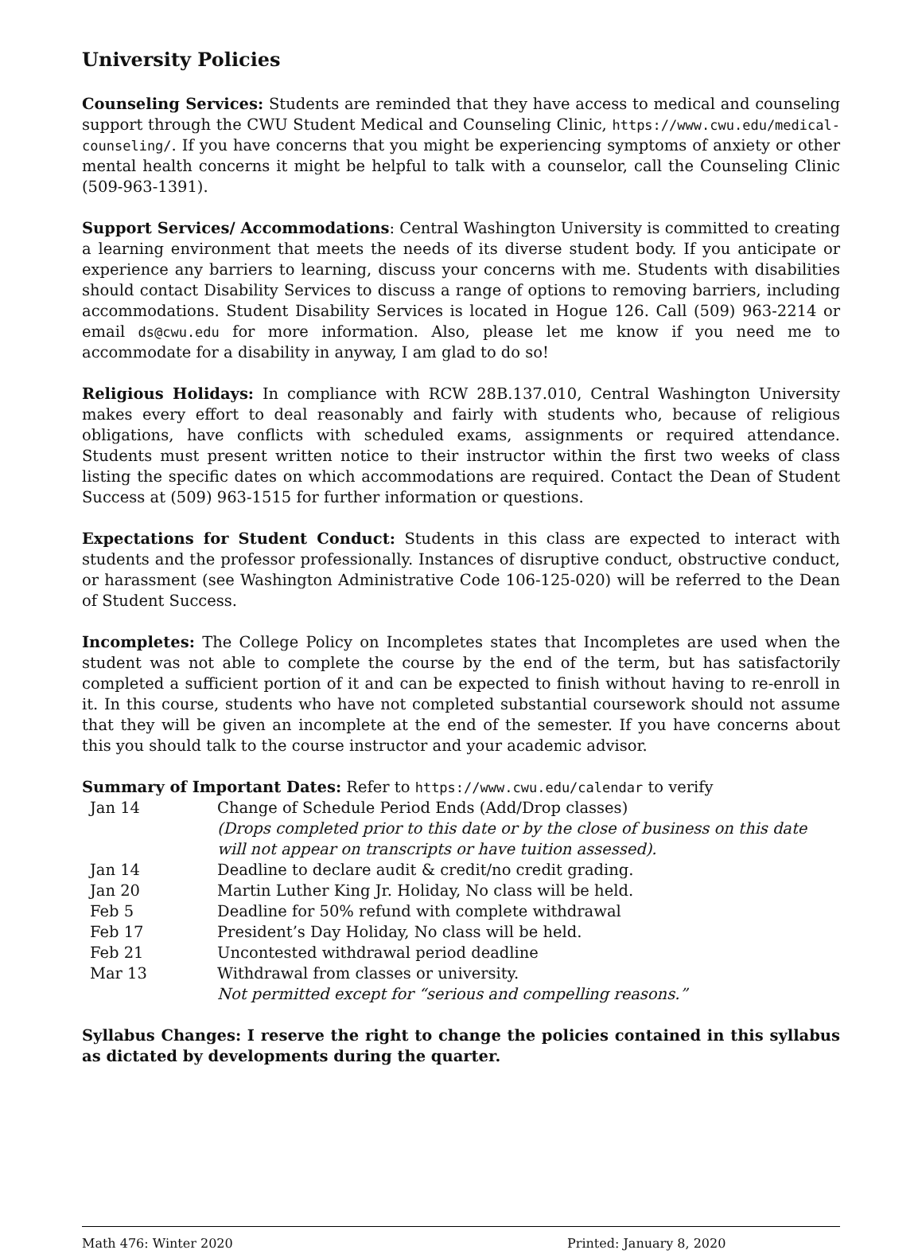University Policies
Counseling Services: Students are reminded that they have access to medical and counseling support through the CWU Student Medical and Counseling Clinic, https://www.cwu.edu/medical-counseling/. If you have concerns that you might be experiencing symptoms of anxiety or other mental health concerns it might be helpful to talk with a counselor, call the Counseling Clinic (509-963-1391).
Support Services/ Accommodations: Central Washington University is committed to creating a learning environment that meets the needs of its diverse student body. If you anticipate or experience any barriers to learning, discuss your concerns with me. Students with disabilities should contact Disability Services to discuss a range of options to removing barriers, including accommodations. Student Disability Services is located in Hogue 126. Call (509) 963-2214 or email ds@cwu.edu for more information. Also, please let me know if you need me to accommodate for a disability in anyway, I am glad to do so!
Religious Holidays: In compliance with RCW 28B.137.010, Central Washington University makes every effort to deal reasonably and fairly with students who, because of religious obligations, have conflicts with scheduled exams, assignments or required attendance. Students must present written notice to their instructor within the first two weeks of class listing the specific dates on which accommodations are required. Contact the Dean of Student Success at (509) 963-1515 for further information or questions.
Expectations for Student Conduct: Students in this class are expected to interact with students and the professor professionally. Instances of disruptive conduct, obstructive conduct, or harassment (see Washington Administrative Code 106-125-020) will be referred to the Dean of Student Success.
Incompletes: The College Policy on Incompletes states that Incompletes are used when the student was not able to complete the course by the end of the term, but has satisfactorily completed a sufficient portion of it and can be expected to finish without having to re-enroll in it. In this course, students who have not completed substantial coursework should not assume that they will be given an incomplete at the end of the semester. If you have concerns about this you should talk to the course instructor and your academic advisor.
Summary of Important Dates: Refer to https://www.cwu.edu/calendar to verify
| Jan 14 | Change of Schedule Period Ends (Add/Drop classes) (Drops completed prior to this date or by the close of business on this date will not appear on transcripts or have tuition assessed). |
| Jan 14 | Deadline to declare audit & credit/no credit grading. |
| Jan 20 | Martin Luther King Jr. Holiday, No class will be held. |
| Feb 5 | Deadline for 50% refund with complete withdrawal |
| Feb 17 | President’s Day Holiday, No class will be held. |
| Feb 21 | Uncontested withdrawal period deadline |
| Mar 13 | Withdrawal from classes or university. Not permitted except for “serious and compelling reasons.” |
Syllabus Changes: I reserve the right to change the policies contained in this syllabus as dictated by developments during the quarter.
Math 476: Winter 2020 Printed: January 8, 2020